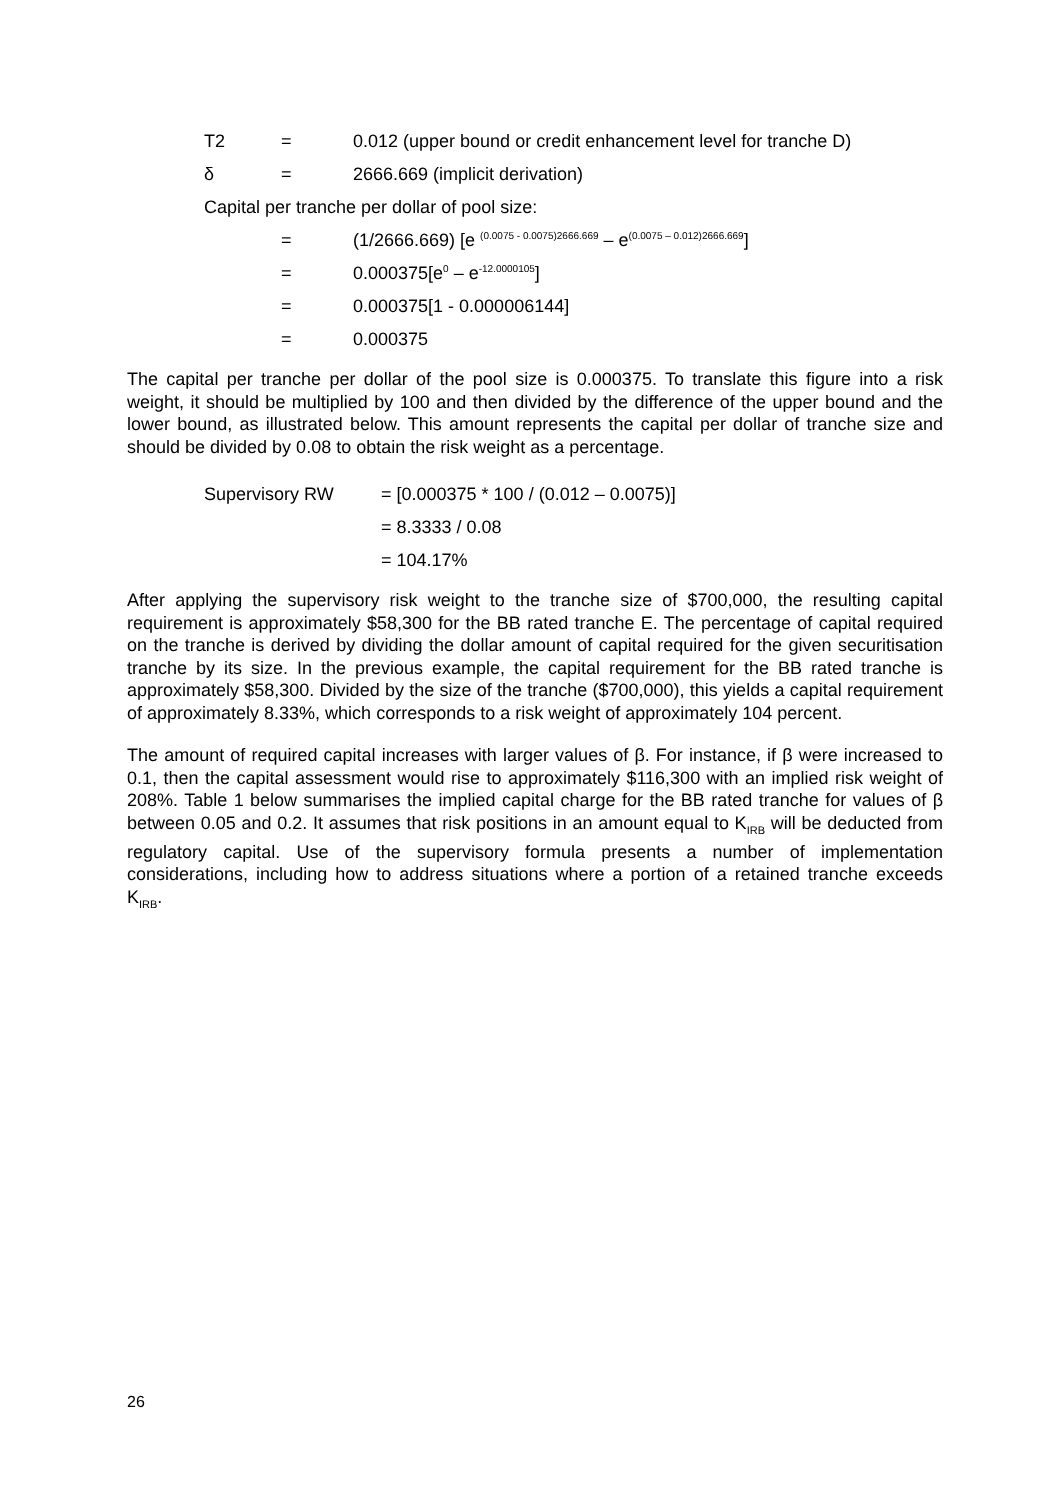T2 = 0.012 (upper bound or credit enhancement level for tranche D)
δ = 2666.669 (implicit derivation)
Capital per tranche per dollar of pool size:
= (1/2666.669) [e <sup>(0.0075 - 0.0075)2666.669</sup> – e<sup>(0.0075 – 0.012)2666.669</sup>]
= 0.000375[e<sup>0</sup> – e<sup>-12.0000105</sup>]
= 0.000375[1 - 0.000006144]
= 0.000375
The capital per tranche per dollar of the pool size is 0.000375. To translate this figure into a risk weight, it should be multiplied by 100 and then divided by the difference of the upper bound and the lower bound, as illustrated below. This amount represents the capital per dollar of tranche size and should be divided by 0.08 to obtain the risk weight as a percentage.
Supervisory RW = [0.000375 * 100 / (0.012 – 0.0075)]
= 8.3333 / 0.08
= 104.17%
After applying the supervisory risk weight to the tranche size of $700,000, the resulting capital requirement is approximately $58,300 for the BB rated tranche E. The percentage of capital required on the tranche is derived by dividing the dollar amount of capital required for the given securitisation tranche by its size. In the previous example, the capital requirement for the BB rated tranche is approximately $58,300. Divided by the size of the tranche ($700,000), this yields a capital requirement of approximately 8.33%, which corresponds to a risk weight of approximately 104 percent.
The amount of required capital increases with larger values of β. For instance, if β were increased to 0.1, then the capital assessment would rise to approximately $116,300 with an implied risk weight of 208%. Table 1 below summarises the implied capital charge for the BB rated tranche for values of β between 0.05 and 0.2. It assumes that risk positions in an amount equal to K<sub>IRB</sub> will be deducted from regulatory capital. Use of the supervisory formula presents a number of implementation considerations, including how to address situations where a portion of a retained tranche exceeds K<sub>IRB</sub>.
26